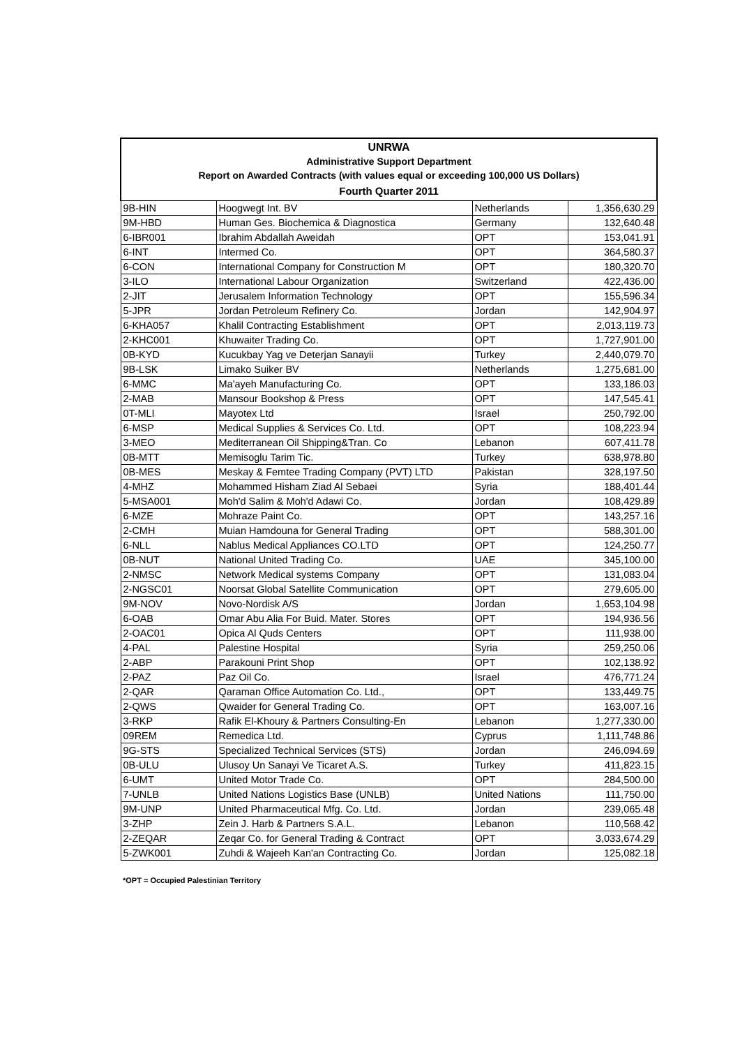| UNRWA Administrative Support Department Report on Awarded Contracts (with values equal or exceeding 100,000 US Dollars) Fourth Quarter 2011 | | | |
| 9B-HIN | Hoogwegt Int. BV | Netherlands | 1,356,630.29 |
| 9M-HBD | Human Ges. Biochemica & Diagnostica | Germany | 132,640.48 |
| 6-IBR001 | Ibrahim Abdallah Aweidah | OPT | 153,041.91 |
| 6-INT | Intermed Co. | OPT | 364,580.37 |
| 6-CON | International Company for Construction M | OPT | 180,320.70 |
| 3-ILO | International Labour Organization | Switzerland | 422,436.00 |
| 2-JIT | Jerusalem Information Technology | OPT | 155,596.34 |
| 5-JPR | Jordan Petroleum Refinery Co. | Jordan | 142,904.97 |
| 6-KHA057 | Khalil Contracting Establishment | OPT | 2,013,119.73 |
| 2-KHC001 | Khuwaiter Trading Co. | OPT | 1,727,901.00 |
| 0B-KYD | Kucukbay Yag ve Deterjan Sanayii | Turkey | 2,440,079.70 |
| 9B-LSK | Limako Suiker BV | Netherlands | 1,275,681.00 |
| 6-MMC | Ma'ayeh Manufacturing Co. | OPT | 133,186.03 |
| 2-MAB | Mansour Bookshop & Press | OPT | 147,545.41 |
| 0T-MLI | Mayotex Ltd | Israel | 250,792.00 |
| 6-MSP | Medical Supplies & Services Co. Ltd. | OPT | 108,223.94 |
| 3-MEO | Mediterranean Oil Shipping&Tran. Co | Lebanon | 607,411.78 |
| 0B-MTT | Memisoglu Tarim Tic. | Turkey | 638,978.80 |
| 0B-MES | Meskay & Femtee Trading Company (PVT) LTD | Pakistan | 328,197.50 |
| 4-MHZ | Mohammed Hisham Ziad Al Sebaei | Syria | 188,401.44 |
| 5-MSA001 | Moh'd Salim & Moh'd Adawi Co. | Jordan | 108,429.89 |
| 6-MZE | Mohraze Paint Co. | OPT | 143,257.16 |
| 2-CMH | Muian Hamdouna for General Trading | OPT | 588,301.00 |
| 6-NLL | Nablus Medical Appliances CO.LTD | OPT | 124,250.77 |
| 0B-NUT | National United Trading Co. | UAE | 345,100.00 |
| 2-NMSC | Network Medical systems Company | OPT | 131,083.04 |
| 2-NGSC01 | Noorsat Global Satellite Communication | OPT | 279,605.00 |
| 9M-NOV | Novo-Nordisk A/S | Jordan | 1,653,104.98 |
| 6-OAB | Omar Abu Alia For Buid. Mater. Stores | OPT | 194,936.56 |
| 2-OAC01 | Opica Al Quds Centers | OPT | 111,938.00 |
| 4-PAL | Palestine Hospital | Syria | 259,250.06 |
| 2-ABP | Parakouni Print Shop | OPT | 102,138.92 |
| 2-PAZ | Paz Oil Co. | Israel | 476,771.24 |
| 2-QAR | Qaraman Office Automation Co. Ltd., | OPT | 133,449.75 |
| 2-QWS | Qwaider for General Trading Co. | OPT | 163,007.16 |
| 3-RKP | Rafik El-Khoury & Partners Consulting-En | Lebanon | 1,277,330.00 |
| 09REM | Remedica Ltd. | Cyprus | 1,111,748.86 |
| 9G-STS | Specialized Technical Services (STS) | Jordan | 246,094.69 |
| 0B-ULU | Ulusoy Un Sanayi Ve Ticaret A.S. | Turkey | 411,823.15 |
| 6-UMT | United Motor Trade Co. | OPT | 284,500.00 |
| 7-UNLB | United Nations Logistics Base (UNLB) | United Nations | 111,750.00 |
| 9M-UNP | United Pharmaceutical Mfg. Co. Ltd. | Jordan | 239,065.48 |
| 3-ZHP | Zein J. Harb & Partners S.A.L. | Lebanon | 110,568.42 |
| 2-ZEQAR | Zeqar Co. for General Trading & Contract | OPT | 3,033,674.29 |
| 5-ZWK001 | Zuhdi & Wajeeh Kan'an Contracting Co. | Jordan | 125,082.18 |
*OPT = Occupied Palestinian Territory